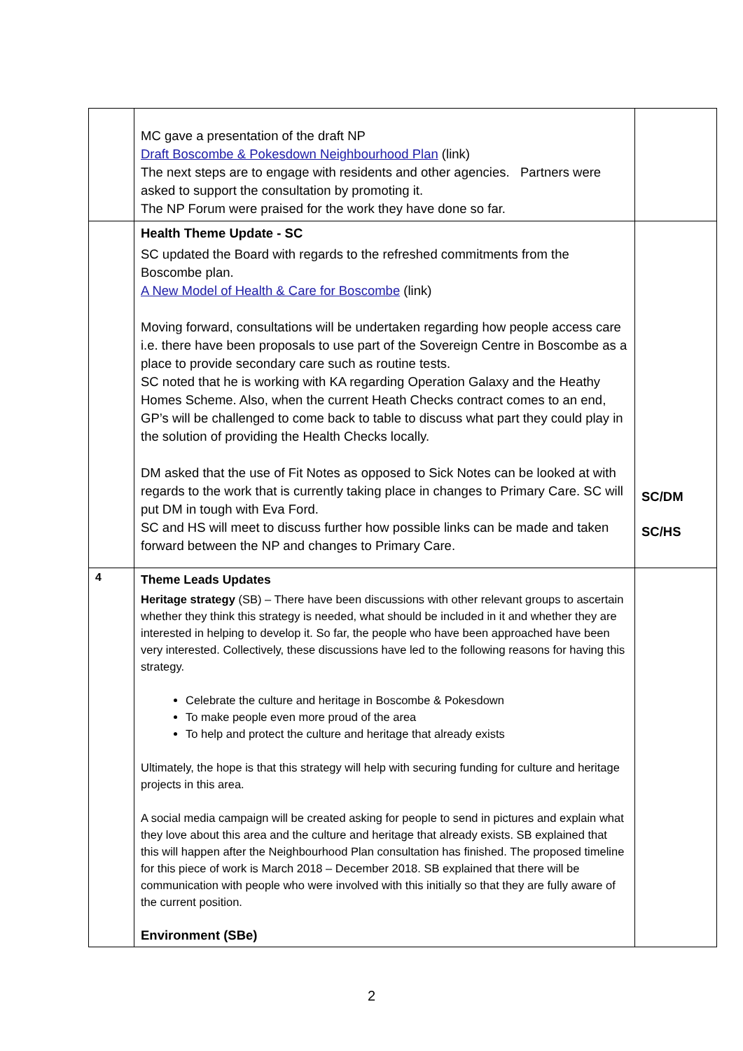| | MC gave a presentation of the draft NP Draft Boscombe & Pokesdown Neighbourhood Plan (link) The next steps are to engage with residents and other agencies. Partners were asked to support the consultation by promoting it. The NP Forum were praised for the work they have done so far. | |
| | Health Theme Update - SC SC updated the Board with regards to the refreshed commitments from the Boscombe plan. A New Model of Health & Care for Boscombe (link) Moving forward, consultations will be undertaken regarding how people access care i.e. there have been proposals to use part of the Sovereign Centre in Boscombe as a place to provide secondary care such as routine tests. SC noted that he is working with KA regarding Operation Galaxy and the Heathy Homes Scheme. Also, when the current Heath Checks contract comes to an end, GP’s will be challenged to come back to table to discuss what part they could play in the solution of providing the Health Checks locally. DM asked that the use of Fit Notes as opposed to Sick Notes can be looked at with regards to the work that is currently taking place in changes to Primary Care. SC will put DM in tough with Eva Ford. SC and HS will meet to discuss further how possible links can be made and taken forward between the NP and changes to Primary Care. | SC/DM SC/HS |
| 4 | Theme Leads Updates Heritage strategy (SB) – There have been discussions with other relevant groups to ascertain whether they think this strategy is needed, what should be included in it and whether they are interested in helping to develop it. So far, the people who have been approached have been very interested. Collectively, these discussions have led to the following reasons for having this strategy. Celebrate the culture and heritage in Boscombe & Pokesdown To make people even more proud of the area To help and protect the culture and heritage that already exists Ultimately, the hope is that this strategy will help with securing funding for culture and heritage projects in this area. A social media campaign will be created asking for people to send in pictures and explain what they love about this area and the culture and heritage that already exists. SB explained that this will happen after the Neighbourhood Plan consultation has finished. The proposed timeline for this piece of work is March 2018 – December 2018. SB explained that there will be communication with people who were involved with this initially so that they are fully aware of the current position. Environment (SBe) | |
2